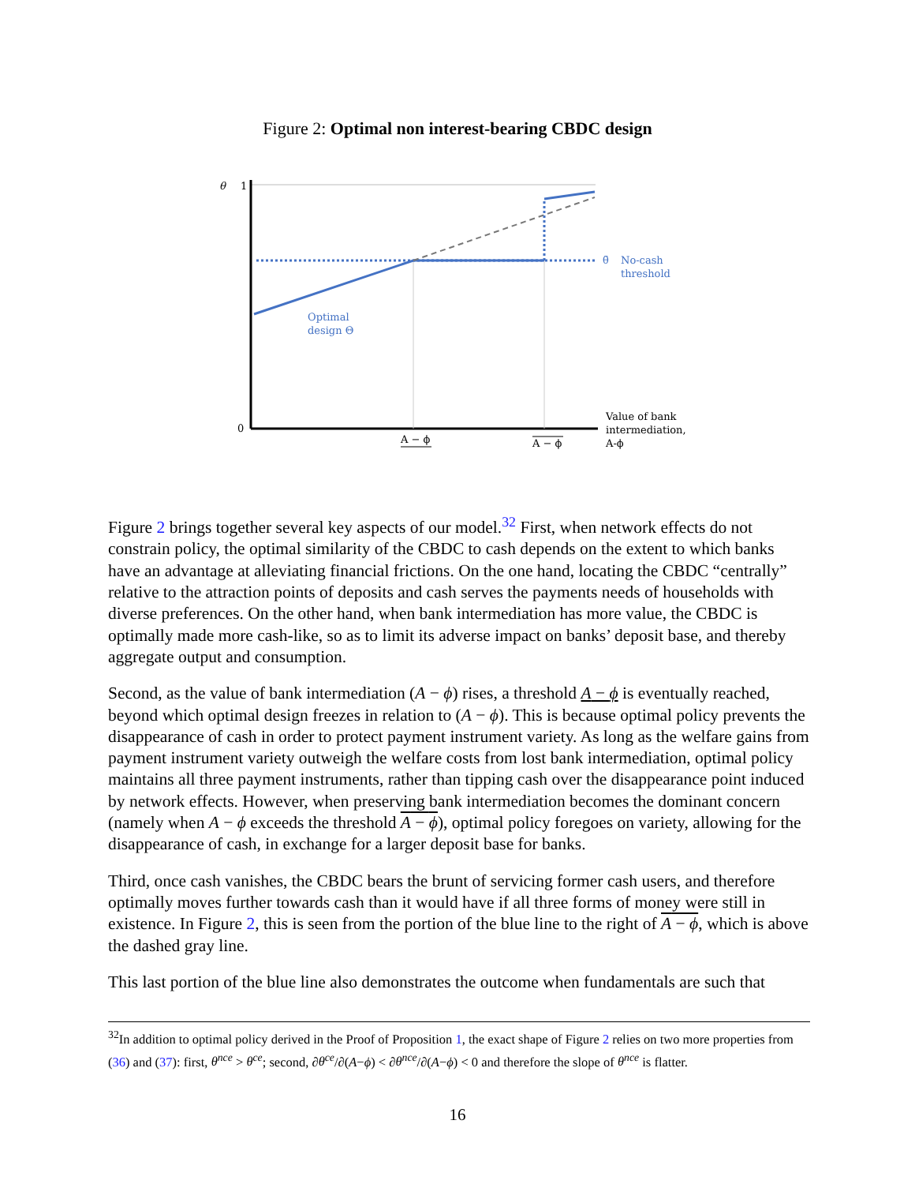Figure 2: Optimal non interest-bearing CBDC design
θ
1
0
θ̄
No-cash
threshold
Optimal
design Θ
Value of bank
intermediation,
A-ϕ
A − ϕ
A − ϕ
Figure 2 brings together several key aspects of our model.<sup>32</sup> First, when network effects do not constrain policy, the optimal similarity of the CBDC to cash depends on the extent to which banks have an advantage at alleviating financial frictions. On the one hand, locating the CBDC “centrally” relative to the attraction points of deposits and cash serves the payments needs of households with diverse preferences. On the other hand, when bank intermediation has more value, the CBDC is optimally made more cash-like, so as to limit its adverse impact on banks’ deposit base, and thereby aggregate output and consumption.
Second, as the value of bank intermediation (A − ϕ) rises, a threshold A − ϕ is eventually reached, beyond which optimal design freezes in relation to (A − ϕ). This is because optimal policy prevents the disappearance of cash in order to protect payment instrument variety. As long as the welfare gains from payment instrument variety outweigh the welfare costs from lost bank intermediation, optimal policy maintains all three payment instruments, rather than tipping cash over the disappearance point induced by network effects. However, when preserving bank intermediation becomes the dominant concern (namely when A − ϕ exceeds the threshold A − ϕ), optimal policy foregoes on variety, allowing for the disappearance of cash, in exchange for a larger deposit base for banks.
Third, once cash vanishes, the CBDC bears the brunt of servicing former cash users, and therefore optimally moves further towards cash than it would have if all three forms of money were still in existence. In Figure 2, this is seen from the portion of the blue line to the right of A − ϕ, which is above the dashed gray line.
This last portion of the blue line also demonstrates the outcome when fundamentals are such that
<sup>32</sup> In addition to optimal policy derived in the Proof of Proposition 1, the exact shape of Figure 2 relies on two more properties from (36) and (37): first, θ<sup>nce</sup> > θ<sup>ce</sup>; second, ∂θ<sup>ce</sup>/∂(A−ϕ) < ∂θ<sup>nce</sup>/∂(A−ϕ) < 0 and therefore the slope of θ<sup>nce</sup> is flatter.
16